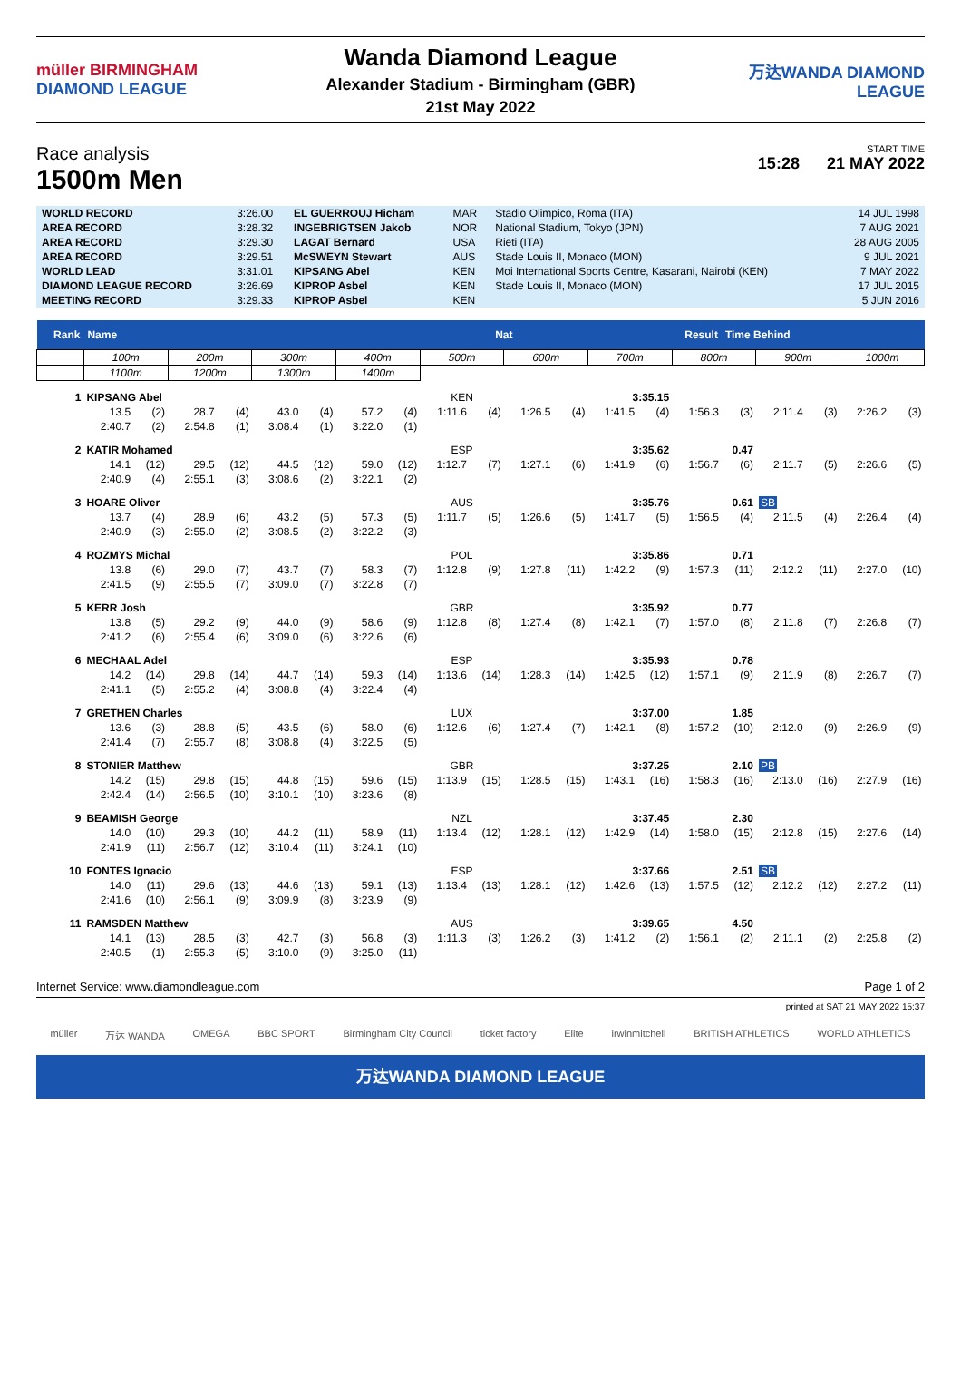müller BIRMINGHAM DIAMOND LEAGUE
Wanda Diamond League
Alexander Stadium - Birmingham (GBR)
21st May 2022
万达WANDA DIAMOND LEAGUE
Race analysis
1500m Men
START TIME
15:28 21 MAY 2022
| WORLD RECORD | 3:26.00 | EL GUERROUJ Hicham | MAR | Stadio Olimpico, Roma (ITA) | 14 JUL 1998 |
| AREA RECORD | 3:28.32 | INGEBRIGTSEN Jakob | NOR | National Stadium, Tokyo (JPN) | 7 AUG 2021 |
| AREA RECORD | 3:29.30 | LAGAT Bernard | USA | Rieti (ITA) | 28 AUG 2005 |
| AREA RECORD | 3:29.51 | McSWEYN Stewart | AUS | Stade Louis II, Monaco (MON) | 9 JUL 2021 |
| WORLD LEAD | 3:31.01 | KIPSANG Abel | KEN | Moi International Sports Centre, Kasarani, Nairobi (KEN) | 7 MAY 2022 |
| DIAMOND LEAGUE RECORD | 3:26.69 | KIPROP Asbel | KEN | Stade Louis II, Monaco (MON) | 17 JUL 2015 |
| MEETING RECORD | 3:29.33 | KIPROP Asbel | KEN | | 5 JUN 2016 |
| Rank | Name | | | | | | | | Nat | | | | Result | | | Time Behind | | | | |
| --- | --- | --- | --- | --- | --- | --- | --- | --- | --- | --- | --- | --- | --- | --- | --- | --- | --- | --- | --- | --- |
| | 100m | | 200m | | 300m | | 400m | | 500m | | 600m | | 700m | | 800m | | 900m | | 1000m | |
| | 1100m | | 1200m | | 1300m | | 1400m | | | | | | | | | | | | | |
| 1 | KIPSANG Abel | | | | | | | | KEN | | 3:35.15 | | | | | | | | | |
| | 13.5 | (2) | 28.7 | (4) | 43.0 | (4) | 57.2 | (4) | 1:11.6 | (4) | 1:26.5 | (4) | 1:41.5 | (4) | 1:56.3 | (3) | 2:11.4 | (3) | 2:26.2 | (3) |
| | 2:40.7 | (2) | 2:54.8 | (1) | 3:08.4 | (1) | 3:22.0 | (1) | | | | | | | | | | | | |
| 2 | KATIR Mohamed | | | | | | | | ESP | | 3:35.62 | | | | 0.47 | | | | | |
| | 14.1 | (12) | 29.5 | (12) | 44.5 | (12) | 59.0 | (12) | 1:12.7 | (7) | 1:27.1 | (6) | 1:41.9 | (6) | 1:56.7 | (6) | 2:11.7 | (5) | 2:26.6 | (5) |
| | 2:40.9 | (4) | 2:55.1 | (3) | 3:08.6 | (2) | 3:22.1 | (2) | | | | | | | | | | | | |
| 3 | HOARE Oliver | | | | | | | | AUS | | 3:35.76 | | | | 0.61 | | SB | | | |
| | 13.7 | (4) | 28.9 | (6) | 43.2 | (5) | 57.3 | (5) | 1:11.7 | (5) | 1:26.6 | (5) | 1:41.7 | (5) | 1:56.5 | (4) | 2:11.5 | (4) | 2:26.4 | (4) |
| | 2:40.9 | (3) | 2:55.0 | (2) | 3:08.5 | (2) | 3:22.2 | (3) | | | | | | | | | | | | |
| 4 | ROZMYS Michal | | | | | | | | POL | | 3:35.86 | | | | 0.71 | | | | | |
| | 13.8 | (6) | 29.0 | (7) | 43.7 | (7) | 58.3 | (7) | 1:12.8 | (9) | 1:27.8 | (11) | 1:42.2 | (9) | 1:57.3 | (11) | 2:12.2 | (11) | 2:27.0 | (10) |
| | 2:41.5 | (9) | 2:55.5 | (7) | 3:09.0 | (7) | 3:22.8 | (7) | | | | | | | | | | | | |
| 5 | KERR Josh | | | | | | | | GBR | | 3:35.92 | | | | 0.77 | | | | | |
| | 13.8 | (5) | 29.2 | (9) | 44.0 | (9) | 58.6 | (9) | 1:12.8 | (8) | 1:27.4 | (8) | 1:42.1 | (7) | 1:57.0 | (8) | 2:11.8 | (7) | 2:26.8 | (7) |
| | 2:41.2 | (6) | 2:55.4 | (6) | 3:09.0 | (6) | 3:22.6 | (6) | | | | | | | | | | | | |
| 6 | MECHAAL Adel | | | | | | | | ESP | | 3:35.93 | | | | 0.78 | | | | | |
| | 14.2 | (14) | 29.8 | (14) | 44.7 | (14) | 59.3 | (14) | 1:13.6 | (14) | 1:28.3 | (14) | 1:42.5 | (12) | 1:57.1 | (9) | 2:11.9 | (8) | 2:26.7 | (7) |
| | 2:41.1 | (5) | 2:55.2 | (4) | 3:08.8 | (4) | 3:22.4 | (4) | | | | | | | | | | | | |
| 7 | GRETHEN Charles | | | | | | | | LUX | | 3:37.00 | | | | 1.85 | | | | | |
| | 13.6 | (3) | 28.8 | (5) | 43.5 | (6) | 58.0 | (6) | 1:12.6 | (6) | 1:27.4 | (7) | 1:42.1 | (8) | 1:57.2 | (10) | 2:12.0 | (9) | 2:26.9 | (9) |
| | 2:41.4 | (7) | 2:55.7 | (8) | 3:08.8 | (4) | 3:22.5 | (5) | | | | | | | | | | | | |
| 8 | STONIER Matthew | | | | | | | | GBR | | 3:37.25 | | | | 2.10 | | PB | | | |
| | 14.2 | (15) | 29.8 | (15) | 44.8 | (15) | 59.6 | (15) | 1:13.9 | (15) | 1:28.5 | (15) | 1:43.1 | (16) | 1:58.3 | (16) | 2:13.0 | (16) | 2:27.9 | (16) |
| | 2:42.4 | (14) | 2:56.5 | (10) | 3:10.1 | (10) | 3:23.6 | (8) | | | | | | | | | | | | |
| 9 | BEAMISH George | | | | | | | | NZL | | 3:37.45 | | | | 2.30 | | | | | |
| | 14.0 | (10) | 29.3 | (10) | 44.2 | (11) | 58.9 | (11) | 1:13.4 | (12) | 1:28.1 | (12) | 1:42.9 | (14) | 1:58.0 | (15) | 2:12.8 | (15) | 2:27.6 | (14) |
| | 2:41.9 | (11) | 2:56.7 | (12) | 3:10.4 | (11) | 3:24.1 | (10) | | | | | | | | | | | | |
| 10 | FONTES Ignacio | | | | | | | | ESP | | 3:37.66 | | | | 2.51 | | SB | | | |
| | 14.0 | (11) | 29.6 | (13) | 44.6 | (13) | 59.1 | (13) | 1:13.4 | (13) | 1:28.1 | (12) | 1:42.6 | (13) | 1:57.5 | (12) | 2:12.2 | (12) | 2:27.2 | (11) |
| | 2:41.6 | (10) | 2:56.1 | (9) | 3:09.9 | (8) | 3:23.9 | (9) | | | | | | | | | | | | |
| 11 | RAMSDEN Matthew | | | | | | | | AUS | | 3:39.65 | | | | 4.50 | | | | | |
| | 14.1 | (13) | 28.5 | (3) | 42.7 | (3) | 56.8 | (3) | 1:11.3 | (3) | 1:26.2 | (3) | 1:41.2 | (2) | 1:56.1 | (2) | 2:11.1 | (2) | 2:25.8 | (2) |
| | 2:40.5 | (1) | 2:55.3 | (5) | 3:10.0 | (9) | 3:25.0 | (11) | | | | | | | | | | | | |
Internet Service: www.diamondleague.com Page 1 of 2
printed at SAT 21 MAY 2022 15:37
müller 万达 WANDA OMEGA BBC SPORT Birmingham City Council ticket factory Elite irwinmitchell BRITISH ATHLETICS WORLD ATHLETICS
万达WANDA DIAMOND LEAGUE